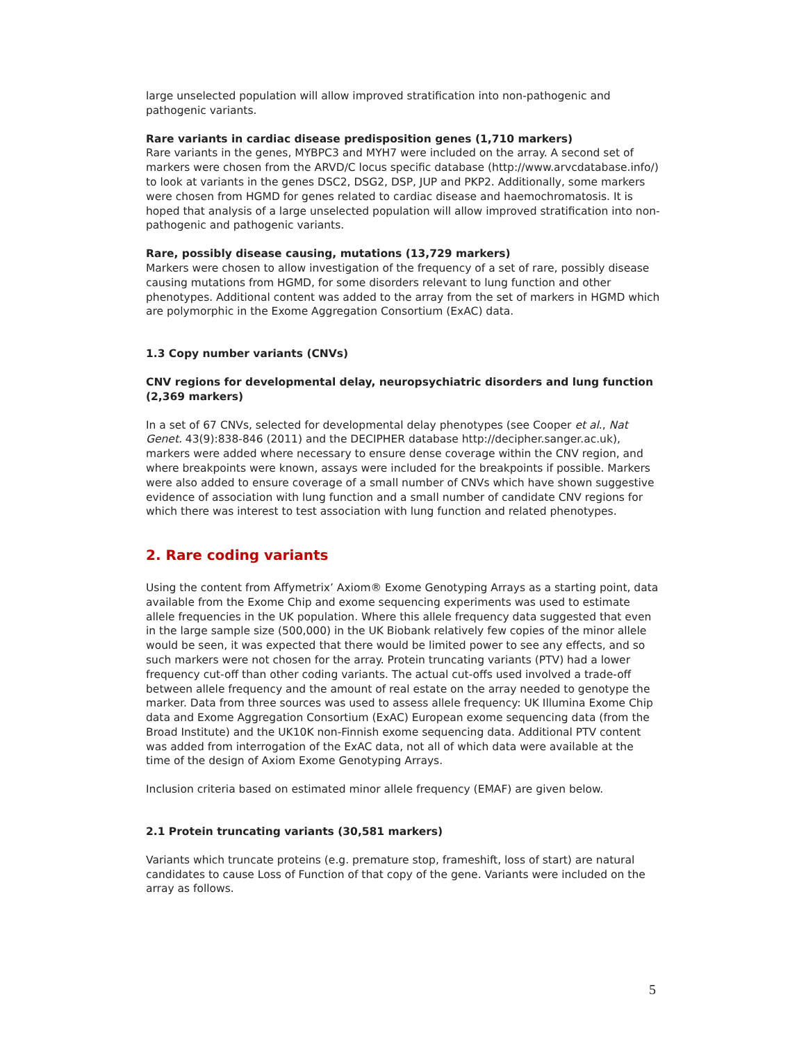large unselected population will allow improved stratification into non-pathogenic and pathogenic variants.
Rare variants in cardiac disease predisposition genes (1,710 markers)
Rare variants in the genes, MYBPC3 and MYH7 were included on the array. A second set of markers were chosen from the ARVD/C locus specific database (http://www.arvcdatabase.info/) to look at variants in the genes DSC2, DSG2, DSP, JUP and PKP2. Additionally, some markers were chosen from HGMD for genes related to cardiac disease and haemochromatosis. It is hoped that analysis of a large unselected population will allow improved stratification into non-pathogenic and pathogenic variants.
Rare, possibly disease causing, mutations (13,729 markers)
Markers were chosen to allow investigation of the frequency of a set of rare, possibly disease causing mutations from HGMD, for some disorders relevant to lung function and other phenotypes. Additional content was added to the array from the set of markers in HGMD which are polymorphic in the Exome Aggregation Consortium (ExAC) data.
1.3 Copy number variants (CNVs)
CNV regions for developmental delay, neuropsychiatric disorders and lung function (2,369 markers)
In a set of 67 CNVs, selected for developmental delay phenotypes (see Cooper et al., Nat Genet. 43(9):838-846 (2011) and the DECIPHER database http://decipher.sanger.ac.uk), markers were added where necessary to ensure dense coverage within the CNV region, and where breakpoints were known, assays were included for the breakpoints if possible. Markers were also added to ensure coverage of a small number of CNVs which have shown suggestive evidence of association with lung function and a small number of candidate CNV regions for which there was interest to test association with lung function and related phenotypes.
2. Rare coding variants
Using the content from Affymetrix’ Axiom® Exome Genotyping Arrays as a starting point, data available from the Exome Chip and exome sequencing experiments was used to estimate allele frequencies in the UK population. Where this allele frequency data suggested that even in the large sample size (500,000) in the UK Biobank relatively few copies of the minor allele would be seen, it was expected that there would be limited power to see any effects, and so such markers were not chosen for the array. Protein truncating variants (PTV) had a lower frequency cut-off than other coding variants. The actual cut-offs used involved a trade-off between allele frequency and the amount of real estate on the array needed to genotype the marker. Data from three sources was used to assess allele frequency: UK Illumina Exome Chip data and Exome Aggregation Consortium (ExAC) European exome sequencing data (from the Broad Institute) and the UK10K non-Finnish exome sequencing data. Additional PTV content was added from interrogation of the ExAC data, not all of which data were available at the time of the design of Axiom Exome Genotyping Arrays.
Inclusion criteria based on estimated minor allele frequency (EMAF) are given below.
2.1 Protein truncating variants (30,581 markers)
Variants which truncate proteins (e.g. premature stop, frameshift, loss of start) are natural candidates to cause Loss of Function of that copy of the gene. Variants were included on the array as follows.
5